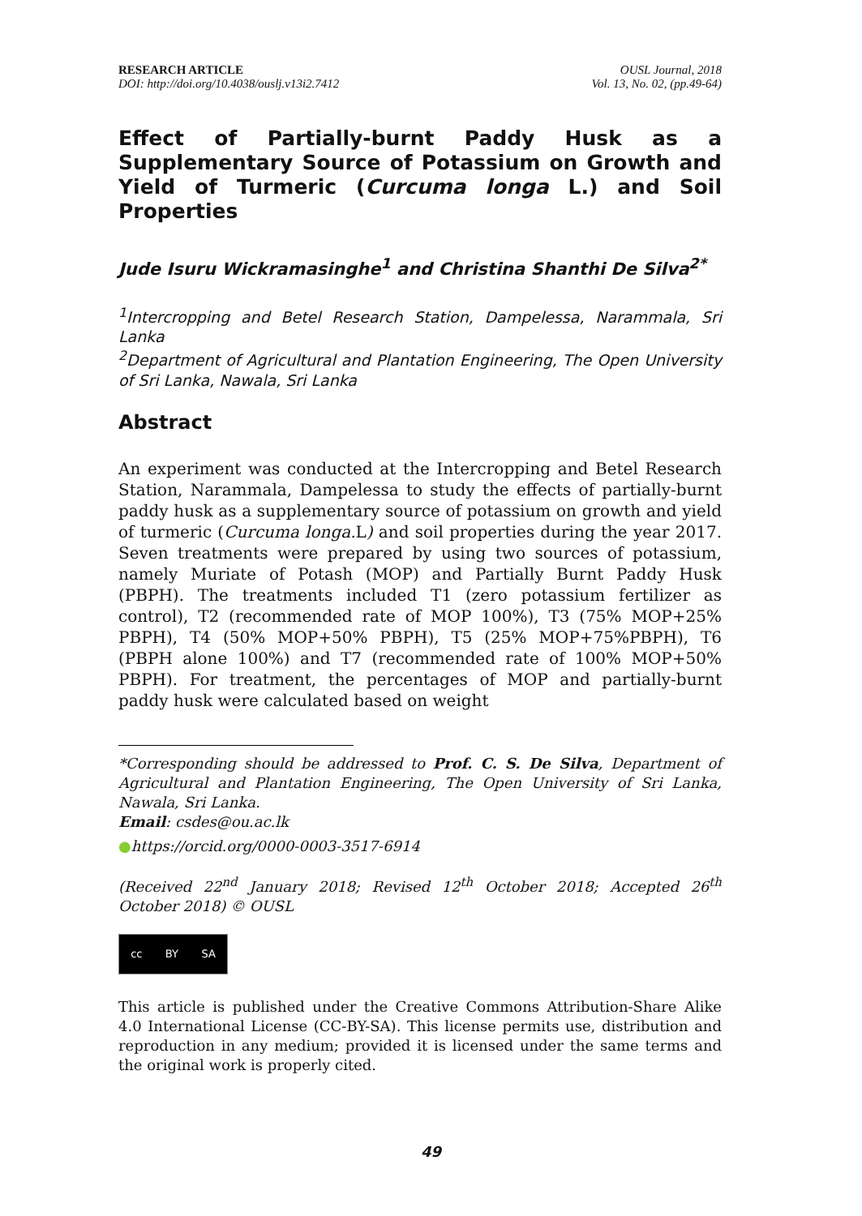RESEARCH ARTICLE
DOI: http://doi.org/10.4038/ouslj.v13i2.7412
OUSL Journal, 2018
Vol. 13, No. 02, (pp.49-64)
Effect of Partially-burnt Paddy Husk as a Supplementary Source of Potassium on Growth and Yield of Turmeric (Curcuma longa L.) and Soil Properties
Jude Isuru Wickramasinghe<sup>1</sup> and Christina Shanthi De Silva<sup>2*</sup>
<sup>1</sup> Intercropping and Betel Research Station, Dampelessa, Narammala, Sri Lanka
<sup>2</sup> Department of Agricultural and Plantation Engineering, The Open University of Sri Lanka, Nawala, Sri Lanka
Abstract
An experiment was conducted at the Intercropping and Betel Research Station, Narammala, Dampelessa to study the effects of partially-burnt paddy husk as a supplementary source of potassium on growth and yield of turmeric (Curcuma longa. L) and soil properties during the year 2017. Seven treatments were prepared by using two sources of potassium, namely Muriate of Potash (MOP) and Partially Burnt Paddy Husk (PBPH). The treatments included T1 (zero potassium fertilizer as control), T2 (recommended rate of MOP 100%), T3 (75% MOP+25% PBPH), T4 (50% MOP+50% PBPH), T5 (25% MOP+75%PBPH), T6 (PBPH alone 100%) and T7 (recommended rate of 100% MOP+50% PBPH). For treatment, the percentages of MOP and partially-burnt paddy husk were calculated based on weight
*Corresponding should be addressed to Prof. C. S. De Silva, Department of Agricultural and Plantation Engineering, The Open University of Sri Lanka, Nawala, Sri Lanka.
Email: csdes@ou.ac.lk
●https://orcid.org/0000-0003-3517-6914
(Received 22<sup>nd</sup> January 2018; Revised 12<sup>th</sup> October 2018; Accepted 26<sup>th</sup> October 2018) © OUSL
cc BY SA
This article is published under the Creative Commons Attribution-Share Alike 4.0 International License (CC-BY-SA). This license permits use, distribution and reproduction in any medium; provided it is licensed under the same terms and the original work is properly cited.
49